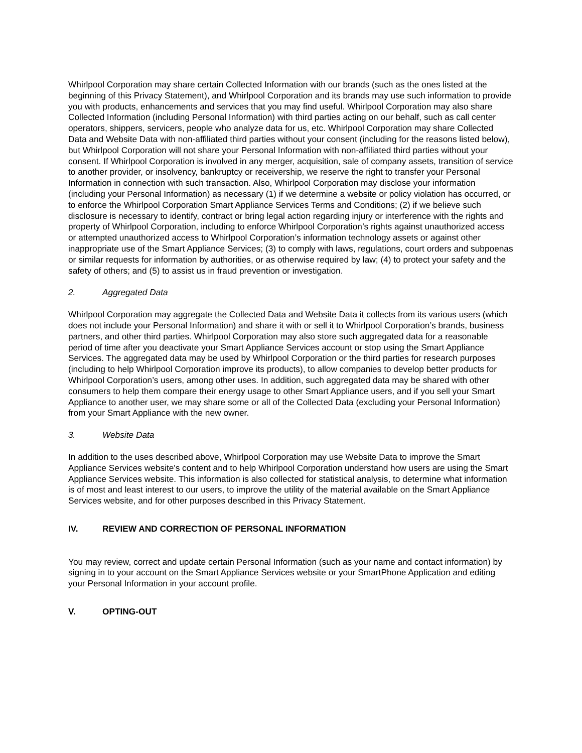Whirlpool Corporation may share certain Collected Information with our brands (such as the ones listed at the beginning of this Privacy Statement), and Whirlpool Corporation and its brands may use such information to provide you with products, enhancements and services that you may find useful. Whirlpool Corporation may also share Collected Information (including Personal Information) with third parties acting on our behalf, such as call center operators, shippers, servicers, people who analyze data for us, etc. Whirlpool Corporation may share Collected Data and Website Data with non-affiliated third parties without your consent (including for the reasons listed below), but Whirlpool Corporation will not share your Personal Information with non-affiliated third parties without your consent. If Whirlpool Corporation is involved in any merger, acquisition, sale of company assets, transition of service to another provider, or insolvency, bankruptcy or receivership, we reserve the right to transfer your Personal Information in connection with such transaction. Also, Whirlpool Corporation may disclose your information (including your Personal Information) as necessary (1) if we determine a website or policy violation has occurred, or to enforce the Whirlpool Corporation Smart Appliance Services Terms and Conditions; (2) if we believe such disclosure is necessary to identify, contract or bring legal action regarding injury or interference with the rights and property of Whirlpool Corporation, including to enforce Whirlpool Corporation’s rights against unauthorized access or attempted unauthorized access to Whirlpool Corporation’s information technology assets or against other inappropriate use of the Smart Appliance Services; (3) to comply with laws, regulations, court orders and subpoenas or similar requests for information by authorities, or as otherwise required by law; (4) to protect your safety and the safety of others; and (5) to assist us in fraud prevention or investigation.
2. Aggregated Data
Whirlpool Corporation may aggregate the Collected Data and Website Data it collects from its various users (which does not include your Personal Information) and share it with or sell it to Whirlpool Corporation’s brands, business partners, and other third parties. Whirlpool Corporation may also store such aggregated data for a reasonable period of time after you deactivate your Smart Appliance Services account or stop using the Smart Appliance Services. The aggregated data may be used by Whirlpool Corporation or the third parties for research purposes (including to help Whirlpool Corporation improve its products), to allow companies to develop better products for Whirlpool Corporation’s users, among other uses. In addition, such aggregated data may be shared with other consumers to help them compare their energy usage to other Smart Appliance users, and if you sell your Smart Appliance to another user, we may share some or all of the Collected Data (excluding your Personal Information) from your Smart Appliance with the new owner.
3. Website Data
In addition to the uses described above, Whirlpool Corporation may use Website Data to improve the Smart Appliance Services website's content and to help Whirlpool Corporation understand how users are using the Smart Appliance Services website. This information is also collected for statistical analysis, to determine what information is of most and least interest to our users, to improve the utility of the material available on the Smart Appliance Services website, and for other purposes described in this Privacy Statement.
IV. REVIEW AND CORRECTION OF PERSONAL INFORMATION
You may review, correct and update certain Personal Information (such as your name and contact information) by signing in to your account on the Smart Appliance Services website or your SmartPhone Application and editing your Personal Information in your account profile.
V. OPTING-OUT